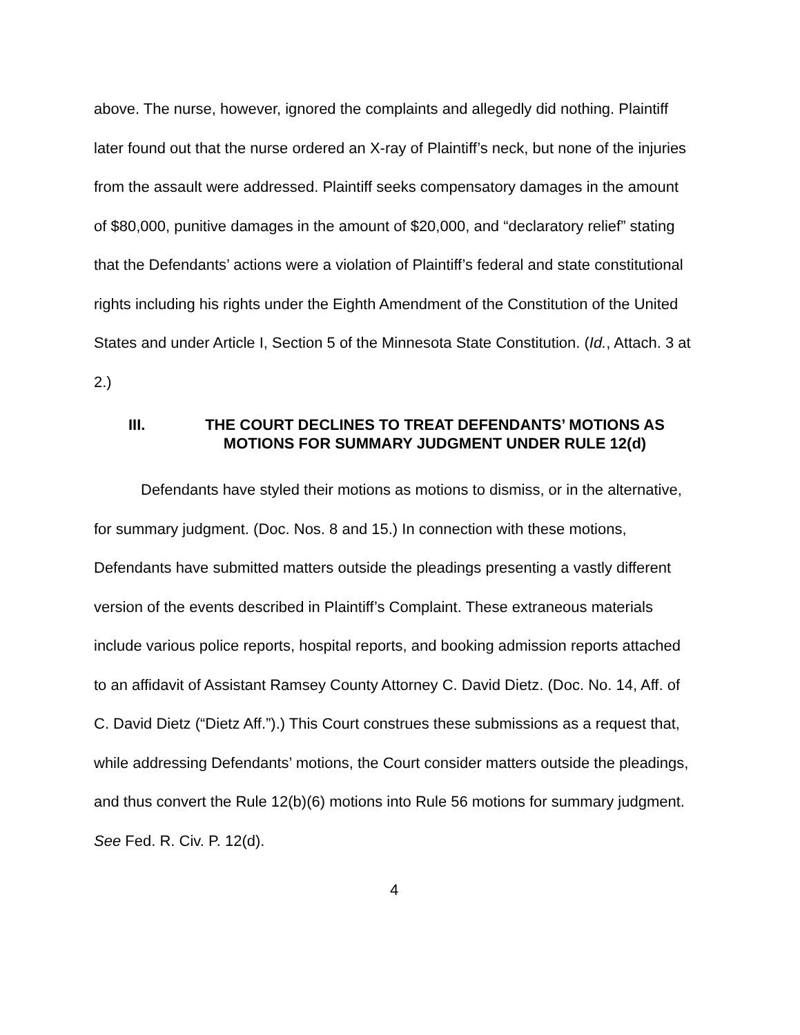above. The nurse, however, ignored the complaints and allegedly did nothing. Plaintiff later found out that the nurse ordered an X-ray of Plaintiff’s neck, but none of the injuries from the assault were addressed. Plaintiff seeks compensatory damages in the amount of $80,000, punitive damages in the amount of $20,000, and “declaratory relief” stating that the Defendants’ actions were a violation of Plaintiff’s federal and state constitutional rights including his rights under the Eighth Amendment of the Constitution of the United States and under Article I, Section 5 of the Minnesota State Constitution. (Id., Attach. 3 at 2.)
III. THE COURT DECLINES TO TREAT DEFENDANTS’ MOTIONS AS MOTIONS FOR SUMMARY JUDGMENT UNDER RULE 12(d)
Defendants have styled their motions as motions to dismiss, or in the alternative, for summary judgment. (Doc. Nos. 8 and 15.) In connection with these motions, Defendants have submitted matters outside the pleadings presenting a vastly different version of the events described in Plaintiff’s Complaint. These extraneous materials include various police reports, hospital reports, and booking admission reports attached to an affidavit of Assistant Ramsey County Attorney C. David Dietz. (Doc. No. 14, Aff. of C. David Dietz (“Dietz Aff.”).) This Court construes these submissions as a request that, while addressing Defendants’ motions, the Court consider matters outside the pleadings, and thus convert the Rule 12(b)(6) motions into Rule 56 motions for summary judgment. See Fed. R. Civ. P. 12(d).
4